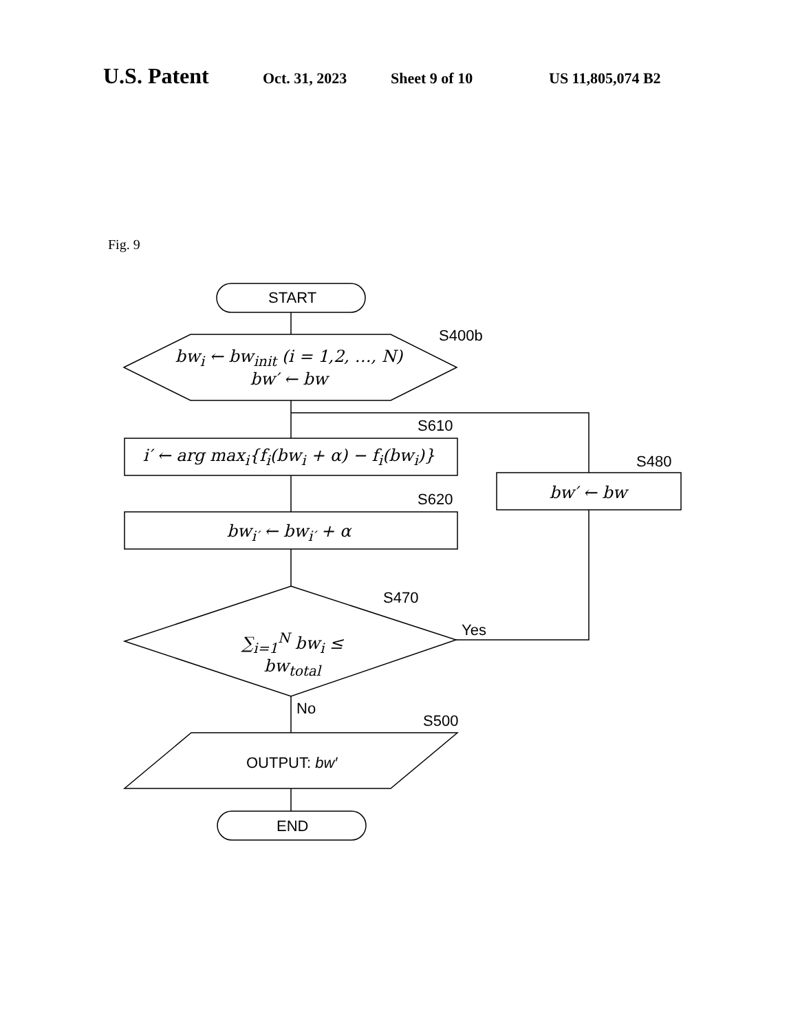U.S. Patent Oct. 31, 2023 Sheet 9 of 10 US 11,805,074 B2
Fig. 9
START
S400b
bw<sub>i</sub> ← bw<sub>init</sub> (i = 1,2, …, N)
bw′ ← bw
S610
i′ ← arg max<sub>i</sub>{f<sub>i</sub>(bw<sub>i</sub> + α) − f<sub>i</sub>(bw<sub>i</sub>)}
S620
bw<sub>i′</sub> ← bw<sub>i′</sub> + α
S480
bw′ ← bw
S470
Yes
∑<sub>i=1</sub><sup>N</sup> bw<sub>i</sub> ≤ bw<sub>total</sub>
No
S500
OUTPUT: bw′
END